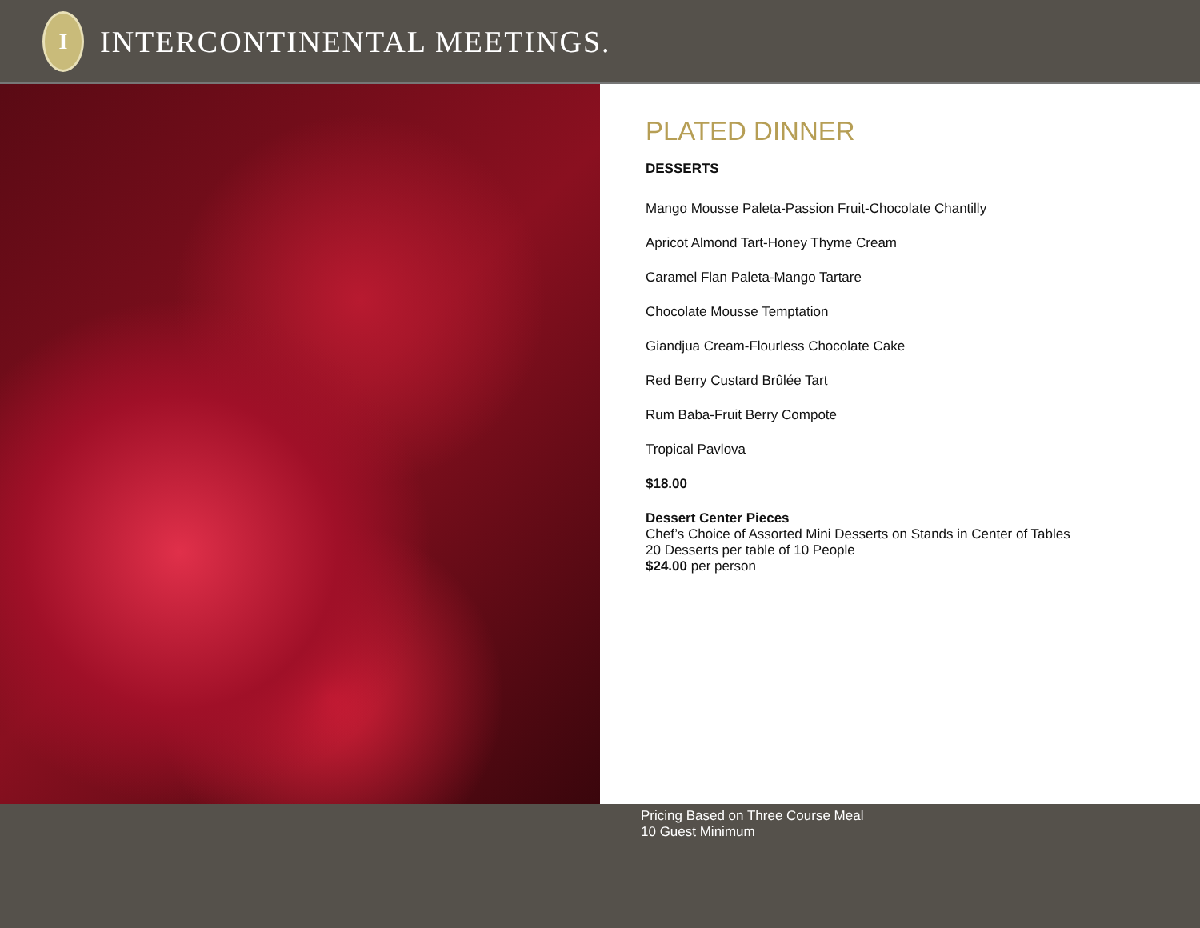I
INTERCONTINENTAL MEETINGS.
PLATED DINNER
DESSERTS
Mango Mousse Paleta-Passion Fruit-Chocolate Chantilly
Apricot Almond Tart-Honey Thyme Cream
Caramel Flan Paleta-Mango Tartare
Chocolate Mousse Temptation
Giandjua Cream-Flourless Chocolate Cake
Red Berry Custard Brûlée Tart
Rum Baba-Fruit Berry Compote
Tropical Pavlova
$18.00
Dessert Center Pieces
Chef’s Choice of Assorted Mini Desserts on Stands in Center of Tables
20 Desserts per table of 10 People
$24.00 per person
Pricing Based on Three Course Meal
10 Guest Minimum